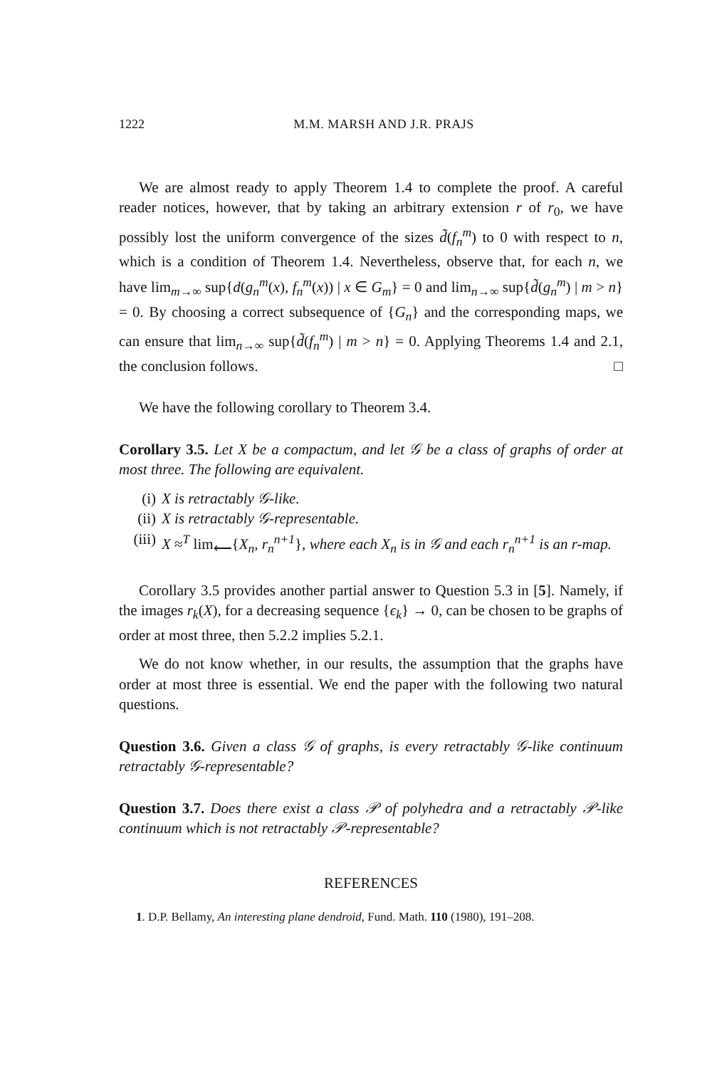1222 M.M. MARSH AND J.R. PRAJS
We are almost ready to apply Theorem 1.4 to complete the proof. A careful reader notices, however, that by taking an arbitrary extension r of r<sub>0</sub>, we have possibly lost the uniform convergence of the sizes d̃(f<sub>n</sub><sup>m</sup>) to 0 with respect to n, which is a condition of Theorem 1.4. Nevertheless, observe that, for each n, we have lim<sub>m→∞</sub> sup{d(g<sub>n</sub><sup>m</sup>(x), f<sub>n</sub><sup>m</sup>(x)) | x ∈ G<sub>m</sub>} = 0 and lim<sub>n→∞</sub> sup{d̃(g<sub>n</sub><sup>m</sup>) | m > n} = 0. By choosing a correct subsequence of {G<sub>n</sub>} and the corresponding maps, we can ensure that lim<sub>n→∞</sub> sup{d̃(f<sub>n</sub><sup>m</sup>) | m > n} = 0. Applying Theorems 1.4 and 2.1, the conclusion follows. □
We have the following corollary to Theorem 3.4.
Corollary 3.5. Let X be a compactum, and let 𝒢 be a class of graphs of order at most three. The following are equivalent.
(i) X is retractably 𝒢-like.
(ii) X is retractably 𝒢-representable.
(iii) X ≈<sup>T</sup> lim<sub>⟵</sub>{X<sub>n</sub>, r<sub>n</sub><sup>n+1</sup>}, where each X<sub>n</sub> is in 𝒢 and each r<sub>n</sub><sup>n+1</sup> is an r-map.
Corollary 3.5 provides another partial answer to Question 5.3 in [5]. Namely, if the images r<sub>k</sub>(X), for a decreasing sequence {ϵ<sub>k</sub>} → 0, can be chosen to be graphs of order at most three, then 5.2.2 implies 5.2.1.
We do not know whether, in our results, the assumption that the graphs have order at most three is essential. We end the paper with the following two natural questions.
Question 3.6. Given a class 𝒢 of graphs, is every retractably 𝒢-like continuum retractably 𝒢-representable?
Question 3.7. Does there exist a class 𝒫 of polyhedra and a retractably 𝒫-like continuum which is not retractably 𝒫-representable?
REFERENCES
1. D.P. Bellamy, An interesting plane dendroid, Fund. Math. 110 (1980), 191–208.